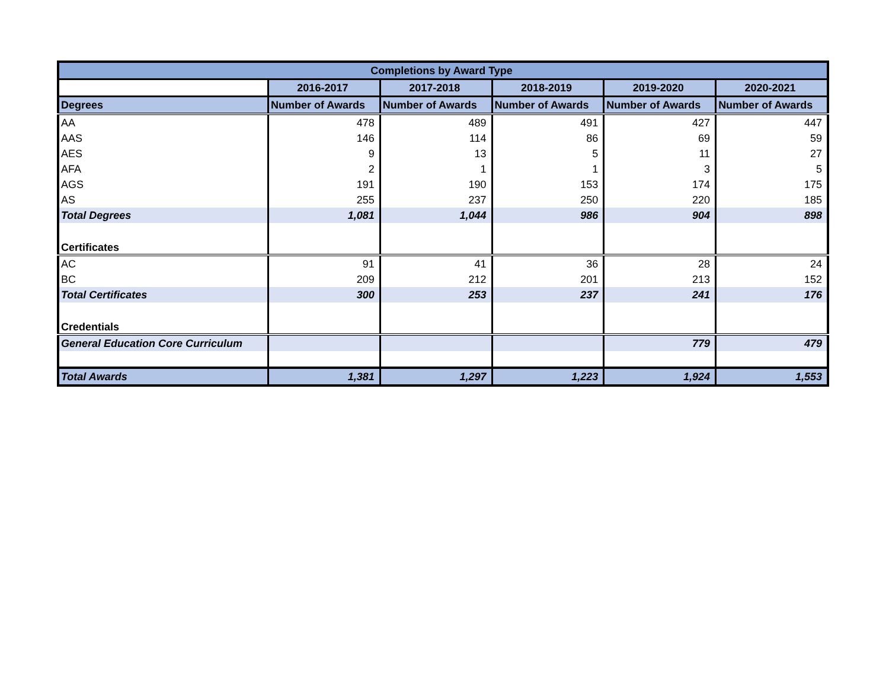| Completions by Award Type | | | | | |
| --- | --- | --- | --- | --- | --- |
| | 2016-2017 | 2017-2018 | 2018-2019 | 2019-2020 | 2020-2021 |
| Degrees | Number of Awards | Number of Awards | Number of Awards | Number of Awards | Number of Awards |
| AA | 478 | 489 | 491 | 427 | 447 |
| AAS | 146 | 114 | 86 | 69 | 59 |
| AES | 9 | 13 | 5 | 11 | 27 |
| AFA | 2 | 1 | 1 | 3 | 5 |
| AGS | 191 | 190 | 153 | 174 | 175 |
| AS | 255 | 237 | 250 | 220 | 185 |
| Total Degrees | 1,081 | 1,044 | 986 | 904 | 898 |
| Certificates | | | | | |
| AC | 91 | 41 | 36 | 28 | 24 |
| BC | 209 | 212 | 201 | 213 | 152 |
| Total Certificates | 300 | 253 | 237 | 241 | 176 |
| Credentials | | | | | |
| General Education Core Curriculum | | | | 779 | 479 |
| Total Awards | 1,381 | 1,297 | 1,223 | 1,924 | 1,553 |